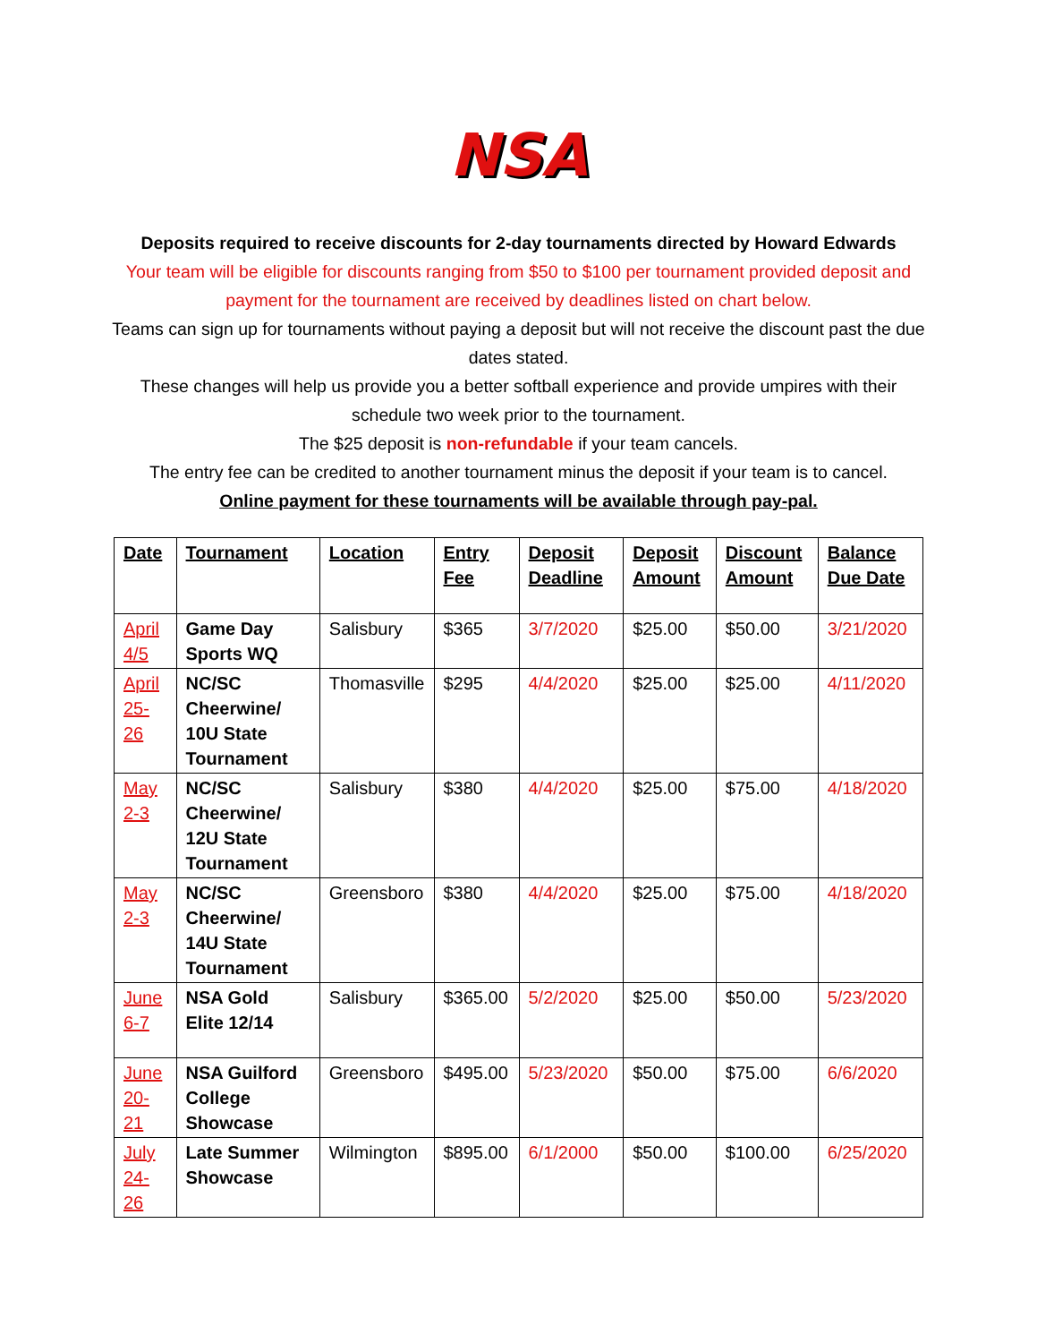NSA
Deposits required to receive discounts for 2-day tournaments directed by Howard Edwards
Your team will be eligible for discounts ranging from $50 to $100 per tournament provided deposit and payment for the tournament are received by deadlines listed on chart below.
Teams can sign up for tournaments without paying a deposit but will not receive the discount past the due dates stated.
These changes will help us provide you a better softball experience and provide umpires with their schedule two week prior to the tournament.
The $25 deposit is non-refundable if your team cancels.
The entry fee can be credited to another tournament minus the deposit if your team is to cancel.
Online payment for these tournaments will be available through pay-pal.
| Date | Tournament | Location | Entry Fee | Deposit Deadline | Deposit Amount | Discount Amount | Balance Due Date |
| --- | --- | --- | --- | --- | --- | --- | --- |
| April 4/5 | Game Day Sports WQ | Salisbury | $365 | 3/7/2020 | $25.00 | $50.00 | 3/21/2020 |
| April 25-26 | NC/SC Cheerwine/ 10U State Tournament | Thomasville | $295 | 4/4/2020 | $25.00 | $25.00 | 4/11/2020 |
| May 2-3 | NC/SC Cheerwine/ 12U State Tournament | Salisbury | $380 | 4/4/2020 | $25.00 | $75.00 | 4/18/2020 |
| May 2-3 | NC/SC Cheerwine/ 14U State Tournament | Greensboro | $380 | 4/4/2020 | $25.00 | $75.00 | 4/18/2020 |
| June 6-7 | NSA Gold Elite 12/14 | Salisbury | $365.00 | 5/2/2020 | $25.00 | $50.00 | 5/23/2020 |
| June 20-21 | NSA Guilford College Showcase | Greensboro | $495.00 | 5/23/2020 | $50.00 | $75.00 | 6/6/2020 |
| July 24-26 | Late Summer Showcase | Wilmington | $895.00 | 6/1/2000 | $50.00 | $100.00 | 6/25/2020 |